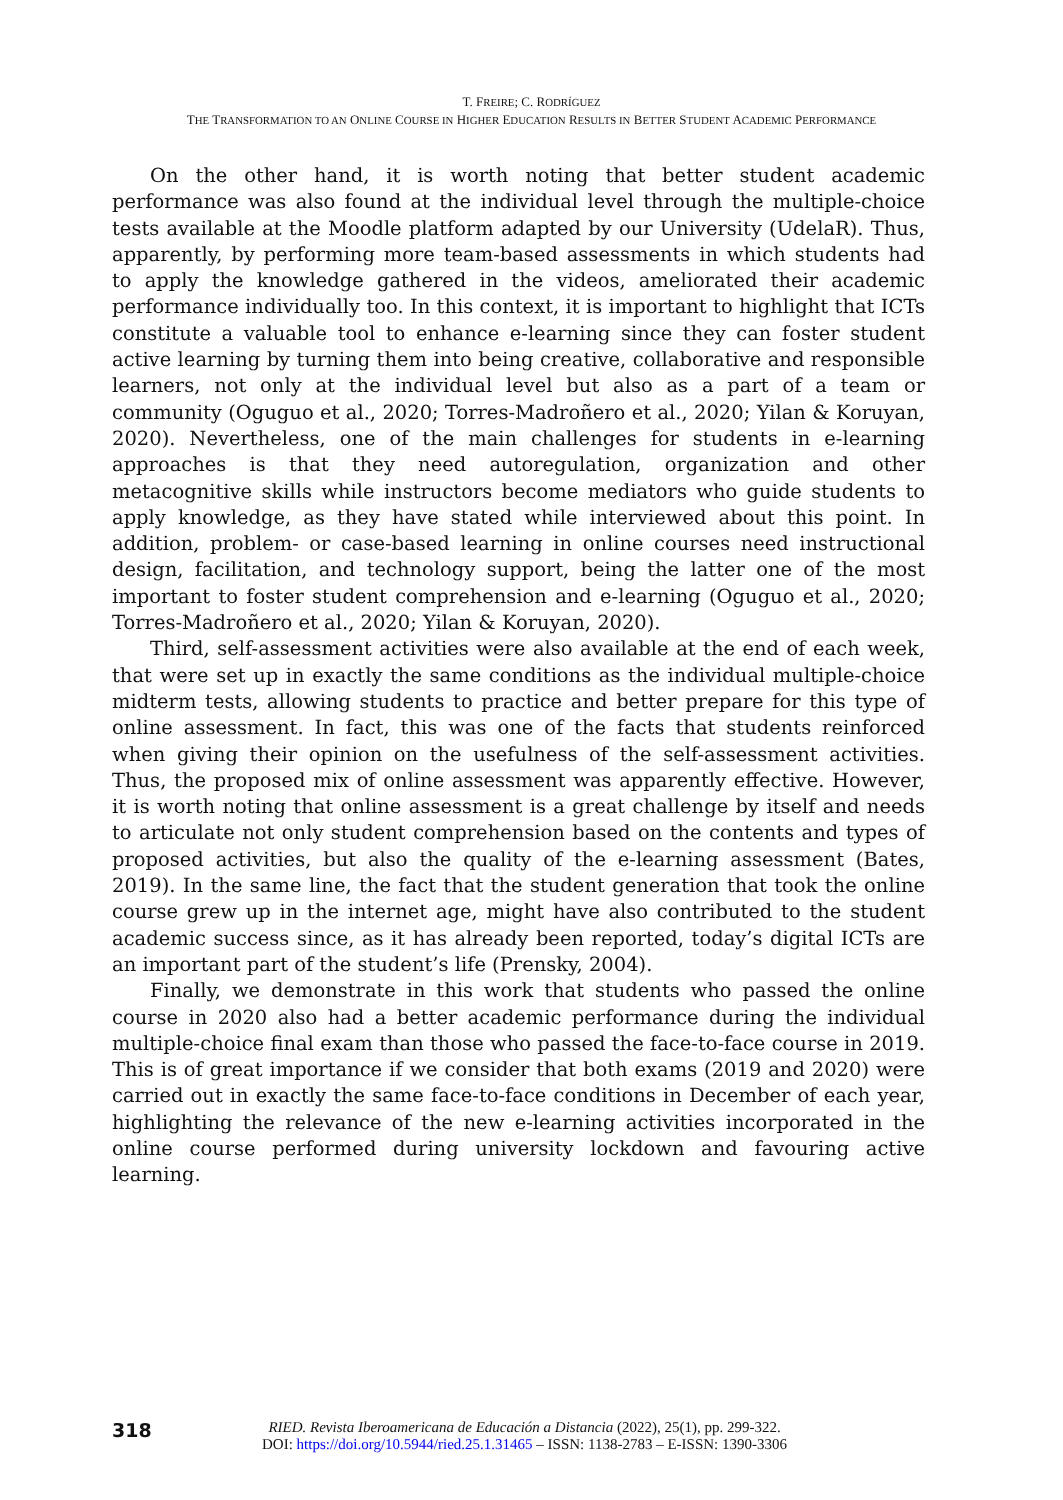T. FREIRE; C. RODRÍGUEZ
THE TRANSFORMATION TO AN ONLINE COURSE IN HIGHER EDUCATION RESULTS IN BETTER STUDENT ACADEMIC PERFORMANCE
On the other hand, it is worth noting that better student academic performance was also found at the individual level through the multiple-choice tests available at the Moodle platform adapted by our University (UdelaR). Thus, apparently, by performing more team-based assessments in which students had to apply the knowledge gathered in the videos, ameliorated their academic performance individually too. In this context, it is important to highlight that ICTs constitute a valuable tool to enhance e-learning since they can foster student active learning by turning them into being creative, collaborative and responsible learners, not only at the individual level but also as a part of a team or community (Oguguo et al., 2020; Torres-Madroñero et al., 2020; Yilan & Koruyan, 2020). Nevertheless, one of the main challenges for students in e-learning approaches is that they need autoregulation, organization and other metacognitive skills while instructors become mediators who guide students to apply knowledge, as they have stated while interviewed about this point. In addition, problem- or case-based learning in online courses need instructional design, facilitation, and technology support, being the latter one of the most important to foster student comprehension and e-learning (Oguguo et al., 2020; Torres-Madroñero et al., 2020; Yilan & Koruyan, 2020).
Third, self-assessment activities were also available at the end of each week, that were set up in exactly the same conditions as the individual multiple-choice midterm tests, allowing students to practice and better prepare for this type of online assessment. In fact, this was one of the facts that students reinforced when giving their opinion on the usefulness of the self-assessment activities. Thus, the proposed mix of online assessment was apparently effective. However, it is worth noting that online assessment is a great challenge by itself and needs to articulate not only student comprehension based on the contents and types of proposed activities, but also the quality of the e-learning assessment (Bates, 2019). In the same line, the fact that the student generation that took the online course grew up in the internet age, might have also contributed to the student academic success since, as it has already been reported, today’s digital ICTs are an important part of the student’s life (Prensky, 2004).
Finally, we demonstrate in this work that students who passed the online course in 2020 also had a better academic performance during the individual multiple-choice final exam than those who passed the face-to-face course in 2019. This is of great importance if we consider that both exams (2019 and 2020) were carried out in exactly the same face-to-face conditions in December of each year, highlighting the relevance of the new e-learning activities incorporated in the online course performed during university lockdown and favouring active learning.
318
RIED. Revista Iberoamericana de Educación a Distancia (2022), 25(1), pp. 299-322.
DOI: https://doi.org/10.5944/ried.25.1.31465 – ISSN: 1138-2783 – E-ISSN: 1390-3306